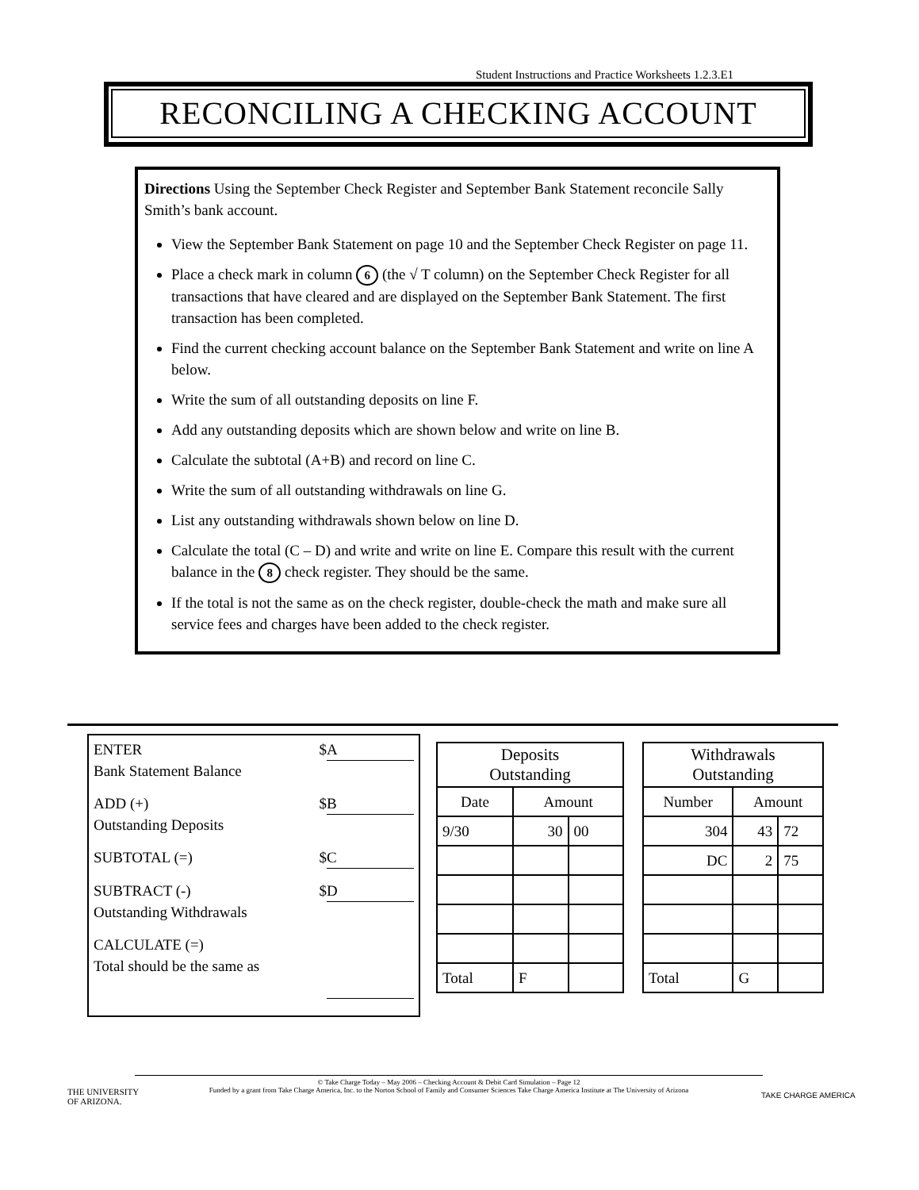Student Instructions and Practice Worksheets 1.2.3.E1
RECONCILING A CHECKING ACCOUNT
Directions Using the September Check Register and September Bank Statement reconcile Sally Smith’s bank account.
View the September Bank Statement on page 10 and the September Check Register on page 11.
Place a check mark in column 6 (the √ T column) on the September Check Register for all transactions that have cleared and are displayed on the September Bank Statement. The first transaction has been completed.
Find the current checking account balance on the September Bank Statement and write on line A below.
Write the sum of all outstanding deposits on line F.
Add any outstanding deposits which are shown below and write on line B.
Calculate the subtotal (A+B) and record on line C.
Write the sum of all outstanding withdrawals on line G.
List any outstanding withdrawals shown below on line D.
Calculate the total (C – D) and write and write on line E. Compare this result with the current balance in the 8 check register. They should be the same.
If the total is not the same as on the check register, double-check the math and make sure all service fees and charges have been added to the check register.
ENTER
Bank Statement Balance $ A
ADD (+)
Outstanding Deposits $ B
SUBTOTAL (=) $ C
SUBTRACT (-)
Outstanding Withdrawals $ D
CALCULATE (=)
Total should be the same as
| Deposits Outstanding | | |
| --- | --- | --- |
| Date | Amount | |
| 9/30 | 30 | 00 |
| Total | F | |
| Withdrawals Outstanding | | |
| --- | --- | --- |
| Number | Amount | |
| 304 | 43 | 72 |
| DC | 2 | 75 |
| Total | G | |
© Take Charge Today – May 2006 – Checking Account & Debit Card Simulation – Page 12
Funded by a grant from Take Charge America, Inc. to the Norton School of Family and Consumer Sciences Take Charge America Institute at The University of Arizona
THE UNIVERSITY
OF ARIZONA.
TAKE CHARGE AMERICA